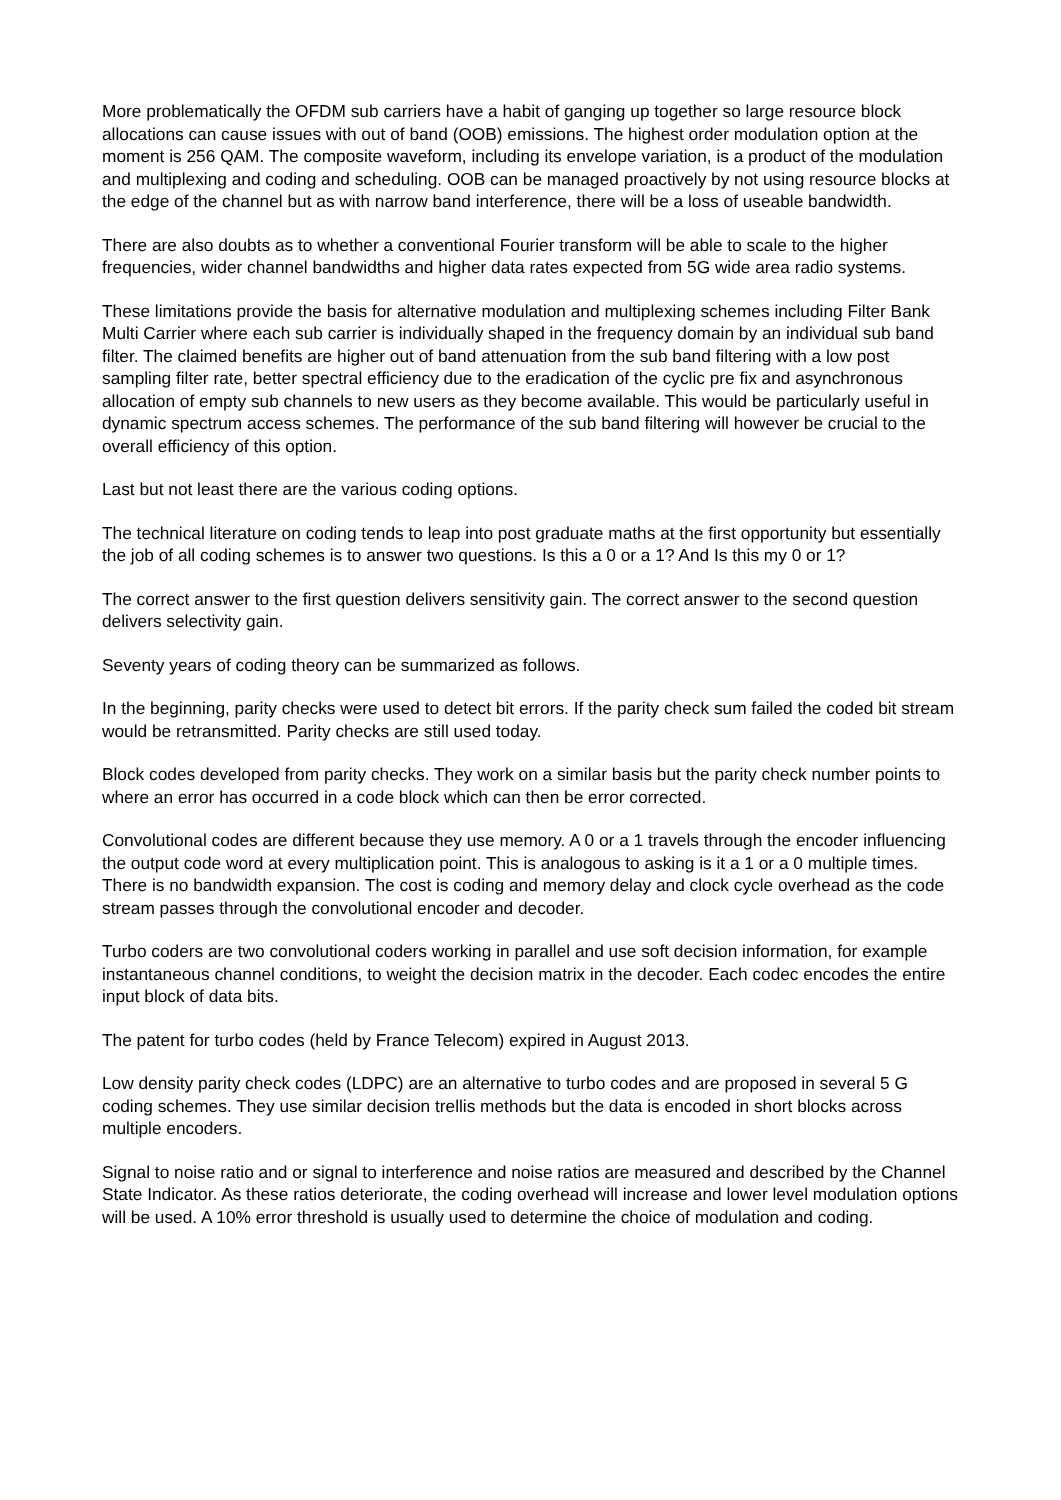More problematically the OFDM sub carriers have a habit of ganging up together so large resource block allocations can cause issues with out of band (OOB) emissions. The highest order modulation option at the moment is 256 QAM. The composite waveform, including its envelope variation, is a product of the modulation and multiplexing and coding and scheduling. OOB can be managed proactively by not using resource blocks at the edge of the channel but as with narrow band interference, there will be a loss of useable bandwidth.
There are also doubts as to whether a conventional Fourier transform will be able to scale to the higher frequencies, wider channel bandwidths and higher data rates expected from 5G wide area radio systems.
These limitations provide the basis for alternative modulation and multiplexing schemes including Filter Bank Multi Carrier where each sub carrier is individually shaped in the frequency domain by an individual sub band filter. The claimed benefits are higher out of band attenuation from the sub band filtering with a low post sampling filter rate, better spectral efficiency due to the eradication of the cyclic pre fix and asynchronous allocation of empty sub channels to new users as they become available. This would be particularly useful in dynamic spectrum access schemes. The performance of the sub band filtering will however be crucial to the overall efficiency of this option.
Last but not least there are the various coding options.
The technical literature on coding tends to leap into post graduate maths at the first opportunity but essentially the job of all coding schemes is to answer two questions. Is this a 0 or a 1? And Is this my 0 or 1?
The correct answer to the first question delivers sensitivity gain. The correct answer to the second question delivers selectivity gain.
Seventy years of coding theory can be summarized as follows.
In the beginning, parity checks were used to detect bit errors. If the parity check sum failed the coded bit stream would be retransmitted. Parity checks are still used today.
Block codes developed from parity checks. They work on a similar basis but the parity check number points to where an error has occurred in a code block which can then be error corrected.
Convolutional codes are different because they use memory. A 0 or a 1 travels through the encoder influencing the output code word at every multiplication point. This is analogous to asking is it a 1 or a 0 multiple times. There is no bandwidth expansion. The cost is coding and memory delay and clock cycle overhead as the code stream passes through the convolutional encoder and decoder.
Turbo coders are two convolutional coders working in parallel and use soft decision information, for example instantaneous channel conditions, to weight the decision matrix in the decoder. Each codec encodes the entire input block of data bits.
The patent for turbo codes (held by France Telecom) expired in August 2013.
Low density parity check codes (LDPC) are an alternative to turbo codes and are proposed in several 5 G coding schemes. They use similar decision trellis methods but the data is encoded in short blocks across multiple encoders.
Signal to noise ratio and or signal to interference and noise ratios are measured and described by the Channel State Indicator. As these ratios deteriorate, the coding overhead will increase and lower level modulation options will be used. A 10% error threshold is usually used to determine the choice of modulation and coding.